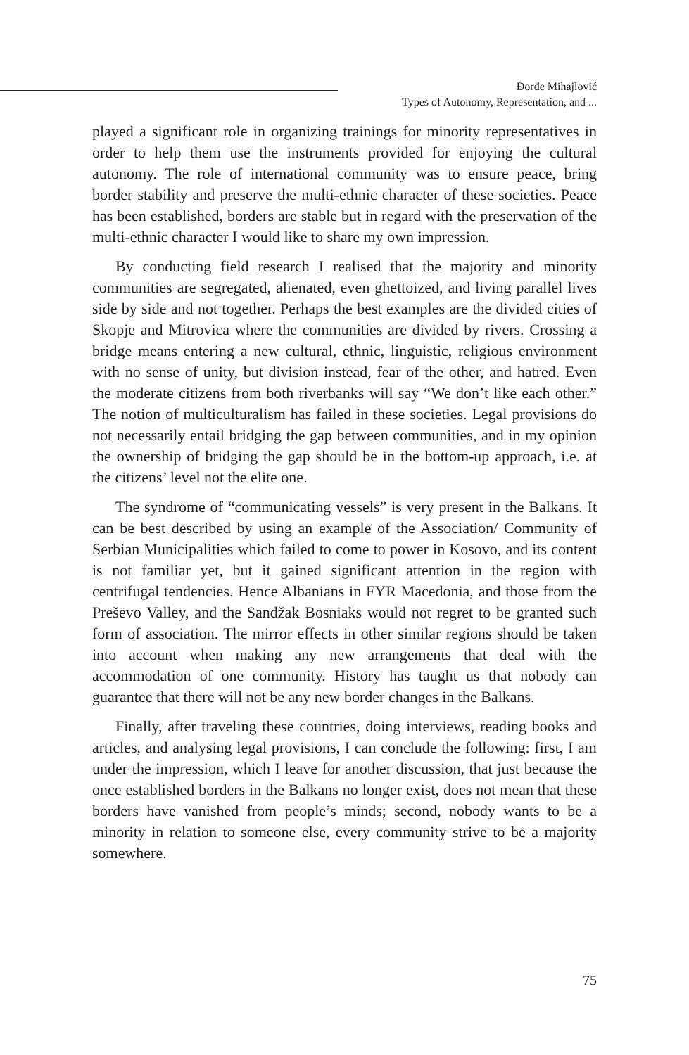Đorđe Mihajlović
Types of Autonomy, Representation, and ...
played a significant role in organizing trainings for minority representatives in order to help them use the instruments provided for enjoying the cultural autonomy. The role of international community was to ensure peace, bring border stability and preserve the multi-ethnic character of these societies. Peace has been established, borders are stable but in regard with the preservation of the multi-ethnic character I would like to share my own impression.
By conducting field research I realised that the majority and minority communities are segregated, alienated, even ghettoized, and living parallel lives side by side and not together. Perhaps the best examples are the divided cities of Skopje and Mitrovica where the communities are divided by rivers. Crossing a bridge means entering a new cultural, ethnic, linguistic, religious environment with no sense of unity, but division instead, fear of the other, and hatred. Even the moderate citizens from both riverbanks will say “We don’t like each other.” The notion of multiculturalism has failed in these societies. Legal provisions do not necessarily entail bridging the gap between communities, and in my opinion the ownership of bridging the gap should be in the bottom-up approach, i.e. at the citizens’ level not the elite one.
The syndrome of “communicating vessels” is very present in the Balkans. It can be best described by using an example of the Association/ Community of Serbian Municipalities which failed to come to power in Kosovo, and its content is not familiar yet, but it gained significant attention in the region with centrifugal tendencies. Hence Albanians in FYR Macedonia, and those from the Preševo Valley, and the Sandžak Bosniaks would not regret to be granted such form of association. The mirror effects in other similar regions should be taken into account when making any new arrangements that deal with the accommodation of one community. History has taught us that nobody can guarantee that there will not be any new border changes in the Balkans.
Finally, after traveling these countries, doing interviews, reading books and articles, and analysing legal provisions, I can conclude the following: first, I am under the impression, which I leave for another discussion, that just because the once established borders in the Balkans no longer exist, does not mean that these borders have vanished from people’s minds; second, nobody wants to be a minority in relation to someone else, every community strive to be a majority somewhere.
75